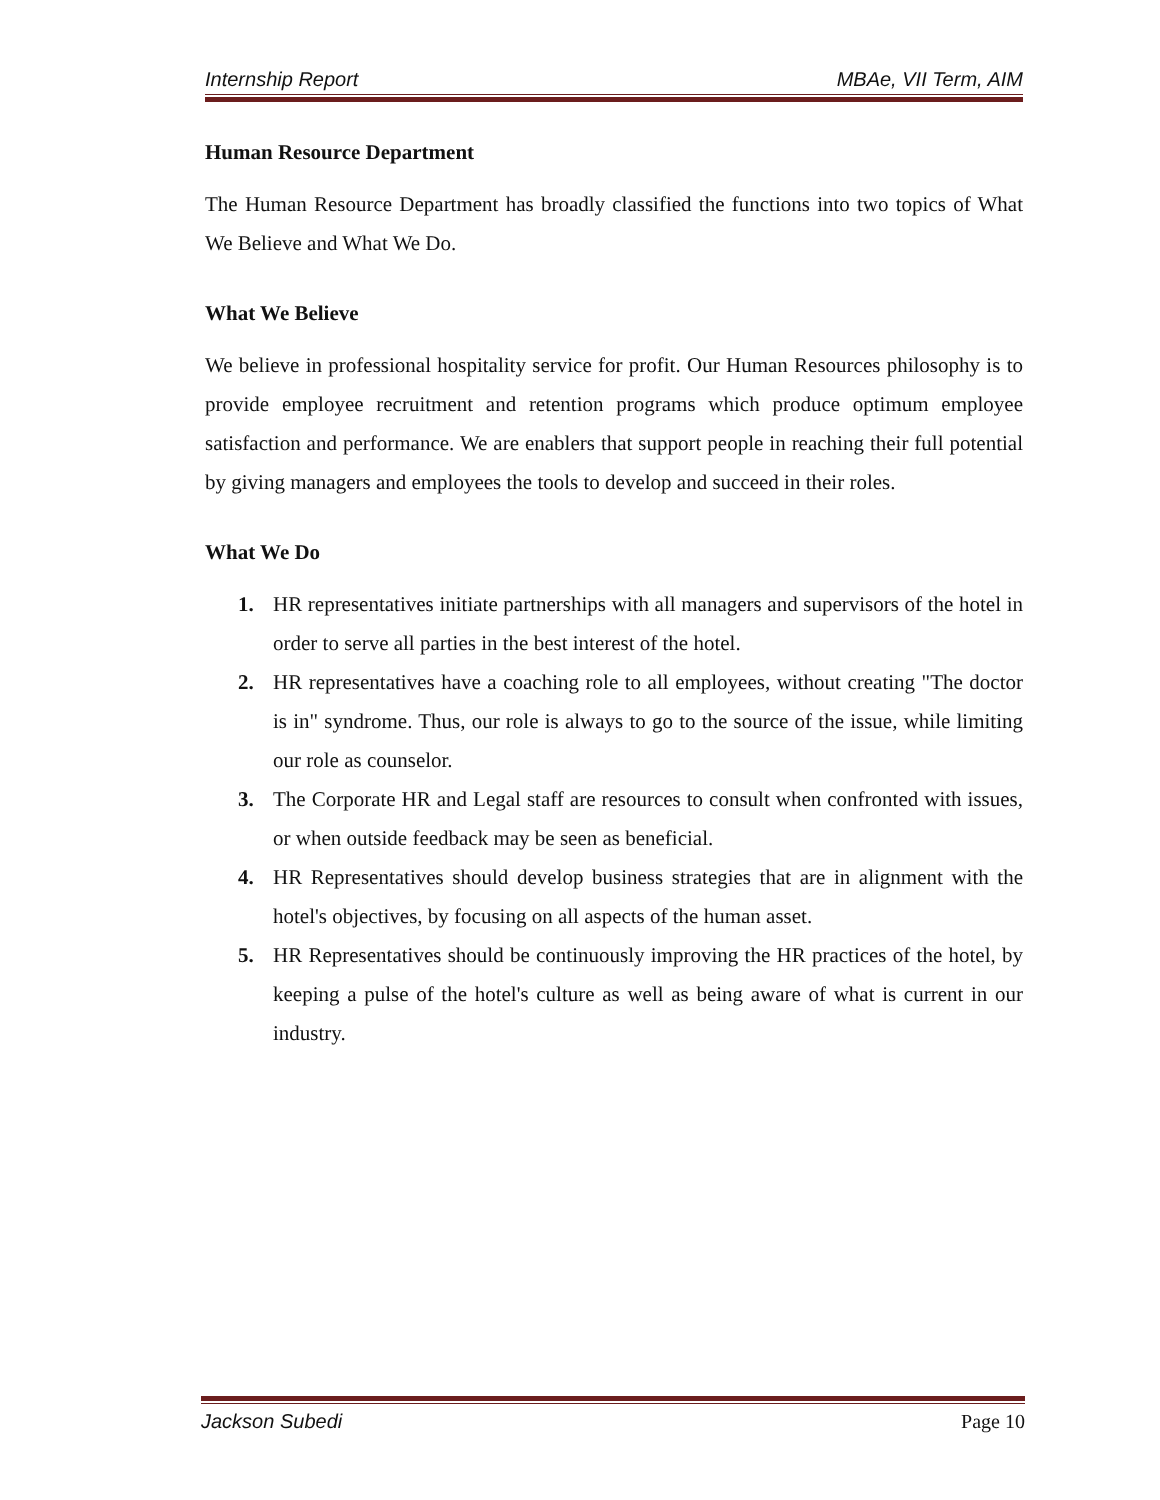Internship Report MBAe, VII Term, AIM
Human Resource Department
The Human Resource Department has broadly classified the functions into two topics of What We Believe and What We Do.
What We Believe
We believe in professional hospitality service for profit. Our Human Resources philosophy is to provide employee recruitment and retention programs which produce optimum employee satisfaction and performance. We are enablers that support people in reaching their full potential by giving managers and employees the tools to develop and succeed in their roles.
What We Do
1. HR representatives initiate partnerships with all managers and supervisors of the hotel in order to serve all parties in the best interest of the hotel.
2. HR representatives have a coaching role to all employees, without creating "The doctor is in" syndrome. Thus, our role is always to go to the source of the issue, while limiting our role as counselor.
3. The Corporate HR and Legal staff are resources to consult when confronted with issues, or when outside feedback may be seen as beneficial.
4. HR Representatives should develop business strategies that are in alignment with the hotel's objectives, by focusing on all aspects of the human asset.
5. HR Representatives should be continuously improving the HR practices of the hotel, by keeping a pulse of the hotel's culture as well as being aware of what is current in our industry.
Jackson Subedi Page 10